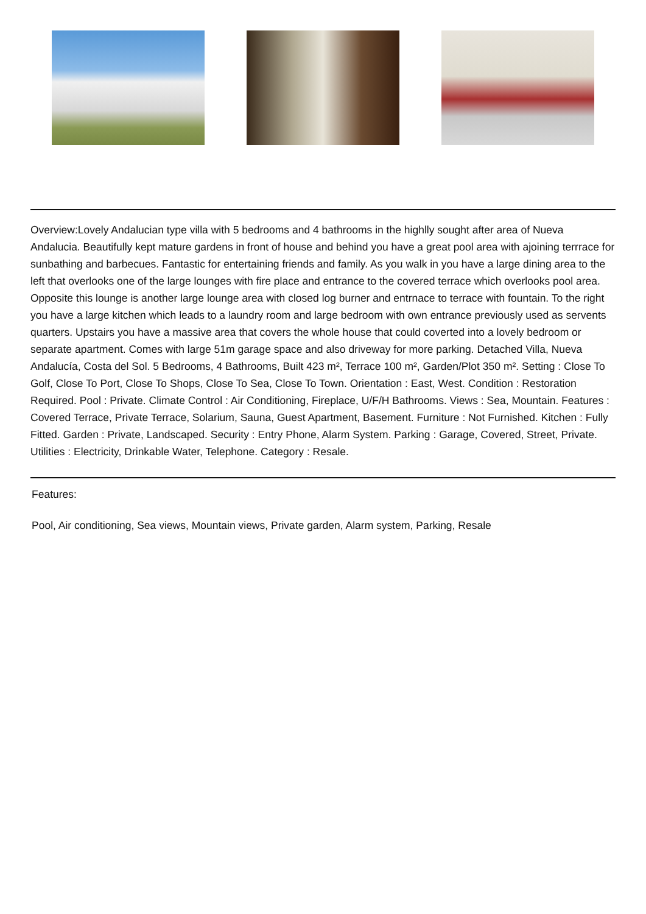Overview:Lovely Andalucian type villa with 5 bedrooms and 4 bathrooms in the highlly sought after area of Nueva Andalucia. Beautifully kept mature gardens in front of house and behind you have a great pool area with ajoining terrrace for sunbathing and barbecues. Fantastic for entertaining friends and family. As you walk in you have a large dining area to the left that overlooks one of the large lounges with fire place and entrance to the covered terrace which overlooks pool area. Opposite this lounge is another large lounge area with closed log burner and entrnace to terrace with fountain. To the right you have a large kitchen which leads to a laundry room and large bedroom with own entrance previously used as servents quarters. Upstairs you have a massive area that covers the whole house that could coverted into a lovely bedroom or separate apartment. Comes with large 51m garage space and also driveway for more parking. Detached Villa, Nueva Andalucía, Costa del Sol. 5 Bedrooms, 4 Bathrooms, Built 423 m², Terrace 100 m², Garden/Plot 350 m². Setting : Close To Golf, Close To Port, Close To Shops, Close To Sea, Close To Town. Orientation : East, West. Condition : Restoration Required. Pool : Private. Climate Control : Air Conditioning, Fireplace, U/F/H Bathrooms. Views : Sea, Mountain. Features : Covered Terrace, Private Terrace, Solarium, Sauna, Guest Apartment, Basement. Furniture : Not Furnished. Kitchen : Fully Fitted. Garden : Private, Landscaped. Security : Entry Phone, Alarm System. Parking : Garage, Covered, Street, Private. Utilities : Electricity, Drinkable Water, Telephone. Category : Resale.
Features:
Pool, Air conditioning, Sea views, Mountain views, Private garden, Alarm system, Parking, Resale